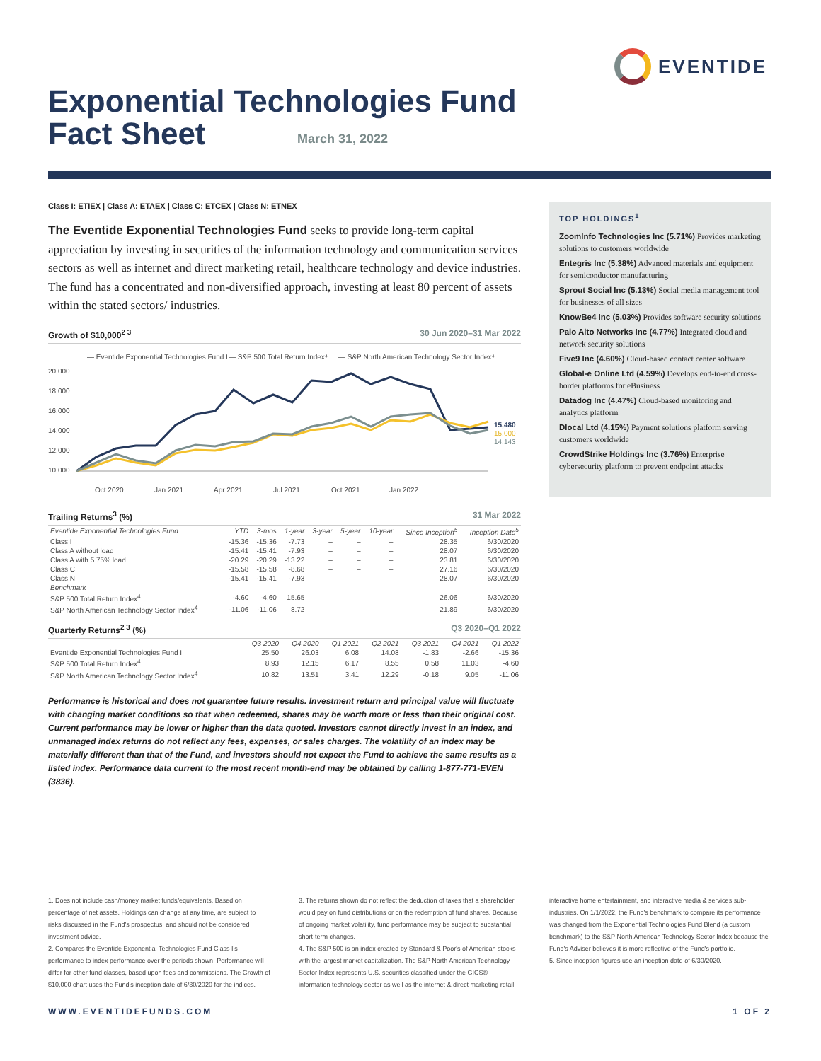EVENTIDE
Exponential Technologies Fund
Fact Sheet
March 31, 2022
Class I: ETIEX | Class A: ETAEX | Class C: ETCEX | Class N: ETNEX
The Eventide Exponential Technologies Fund seeks to provide long-term capital appreciation by investing in securities of the information technology and communication services sectors as well as internet and direct marketing retail, healthcare technology and device industries. The fund has a concentrated and non-diversified approach, investing at least 80 percent of assets within the stated sectors/ industries.
Growth of $10,000<sup>2 3</sup> 30 Jun 2020–31 Mar 2022
— Eventide Exponential Technologies Fund I
— S&P 500 Total Return Index⁴
— S&P North American Technology Sector Index⁴
20,000
18,000
16,000
14,000
12,000
10,000
15,480
15,000
14,143
Oct 2020
Jan 2021
Apr 2021
Jul 2021
Oct 2021
Jan 2022
Trailing Returns<sup>3</sup> (%) 31 Mar 2022
| Eventide Exponential Technologies Fund | YTD | 3-mos | 1-year | 3-year | 5-year | 10-year | Since Inception<sup>5</sup> | Inception Date<sup>5</sup> |
| --- | --- | --- | --- | --- | --- | --- | --- | --- |
| Class I | -15.36 | -15.36 | -7.73 | – | – | – | 28.35 | 6/30/2020 |
| Class A without load | -15.41 | -15.41 | -7.93 | – | – | – | 28.07 | 6/30/2020 |
| Class A with 5.75% load | -20.29 | -20.29 | -13.22 | – | – | – | 23.81 | 6/30/2020 |
| Class C | -15.58 | -15.58 | -8.68 | – | – | – | 27.16 | 6/30/2020 |
| Class N | -15.41 | -15.41 | -7.93 | – | – | – | 28.07 | 6/30/2020 |
| Benchmark | | | | | | | | |
| S&P 500 Total Return Index<sup>4</sup> | -4.60 | -4.60 | 15.65 | – | – | – | 26.06 | 6/30/2020 |
| S&P North American Technology Sector Index<sup>4</sup> | -11.06 | -11.06 | 8.72 | – | – | – | 21.89 | 6/30/2020 |
Quarterly Returns<sup>2 3</sup> (%) Q3 2020–Q1 2022
| | Q3 2020 | Q4 2020 | Q1 2021 | Q2 2021 | Q3 2021 | Q4 2021 | Q1 2022 |
| --- | --- | --- | --- | --- | --- | --- | --- |
| Eventide Exponential Technologies Fund I | 25.50 | 26.03 | 6.08 | 14.08 | -1.83 | -2.66 | -15.36 |
| S&P 500 Total Return Index<sup>4</sup> | 8.93 | 12.15 | 6.17 | 8.55 | 0.58 | 11.03 | -4.60 |
| S&P North American Technology Sector Index<sup>4</sup> | 10.82 | 13.51 | 3.41 | 12.29 | -0.18 | 9.05 | -11.06 |
Performance is historical and does not guarantee future results. Investment return and principal value will fluctuate with changing market conditions so that when redeemed, shares may be worth more or less than their original cost. Current performance may be lower or higher than the data quoted. Investors cannot directly invest in an index, and unmanaged index returns do not reflect any fees, expenses, or sales charges. The volatility of an index may be materially different than that of the Fund, and investors should not expect the Fund to achieve the same results as a listed index. Performance data current to the most recent month-end may be obtained by calling 1-877-771-EVEN (3836).
TOP HOLDINGS<sup>1</sup>
ZoomInfo Technologies Inc (5.71%) Provides marketing solutions to customers worldwide
Entegris Inc (5.38%) Advanced materials and equipment for semiconductor manufacturing
Sprout Social Inc (5.13%) Social media management tool for businesses of all sizes
KnowBe4 Inc (5.03%) Provides software security solutions
Palo Alto Networks Inc (4.77%) Integrated cloud and network security solutions
Five9 Inc (4.60%) Cloud-based contact center software
Global-e Online Ltd (4.59%) Develops end-to-end cross-border platforms for eBusiness
Datadog Inc (4.47%) Cloud-based monitoring and analytics platform
Dlocal Ltd (4.15%) Payment solutions platform serving customers worldwide
CrowdStrike Holdings Inc (3.76%) Enterprise cybersecurity platform to prevent endpoint attacks
1. Does not include cash/money market funds/equivalents. Based on percentage of net assets. Holdings can change at any time, are subject to risks discussed in the Fund's prospectus, and should not be considered investment advice.
2. Compares the Eventide Exponential Technologies Fund Class I's performance to index performance over the periods shown. Performance will differ for other fund classes, based upon fees and commissions. The Growth of $10,000 chart uses the Fund's inception date of 6/30/2020 for the indices.
3. The returns shown do not reflect the deduction of taxes that a shareholder would pay on fund distributions or on the redemption of fund shares. Because of ongoing market volatility, fund performance may be subject to substantial short-term changes.
4. The S&P 500 is an index created by Standard & Poor's of American stocks with the largest market capitalization. The S&P North American Technology Sector Index represents U.S. securities classified under the GICS® information technology sector as well as the internet & direct marketing retail,
interactive home entertainment, and interactive media & services sub-industries. On 1/1/2022, the Fund's benchmark to compare its performance was changed from the Exponential Technologies Fund Blend (a custom benchmark) to the S&P North American Technology Sector Index because the Fund's Adviser believes it is more reflective of the Fund's portfolio.
5. Since inception figures use an inception date of 6/30/2020.
WWW.EVENTIDEFUNDS.COM 1 OF 2